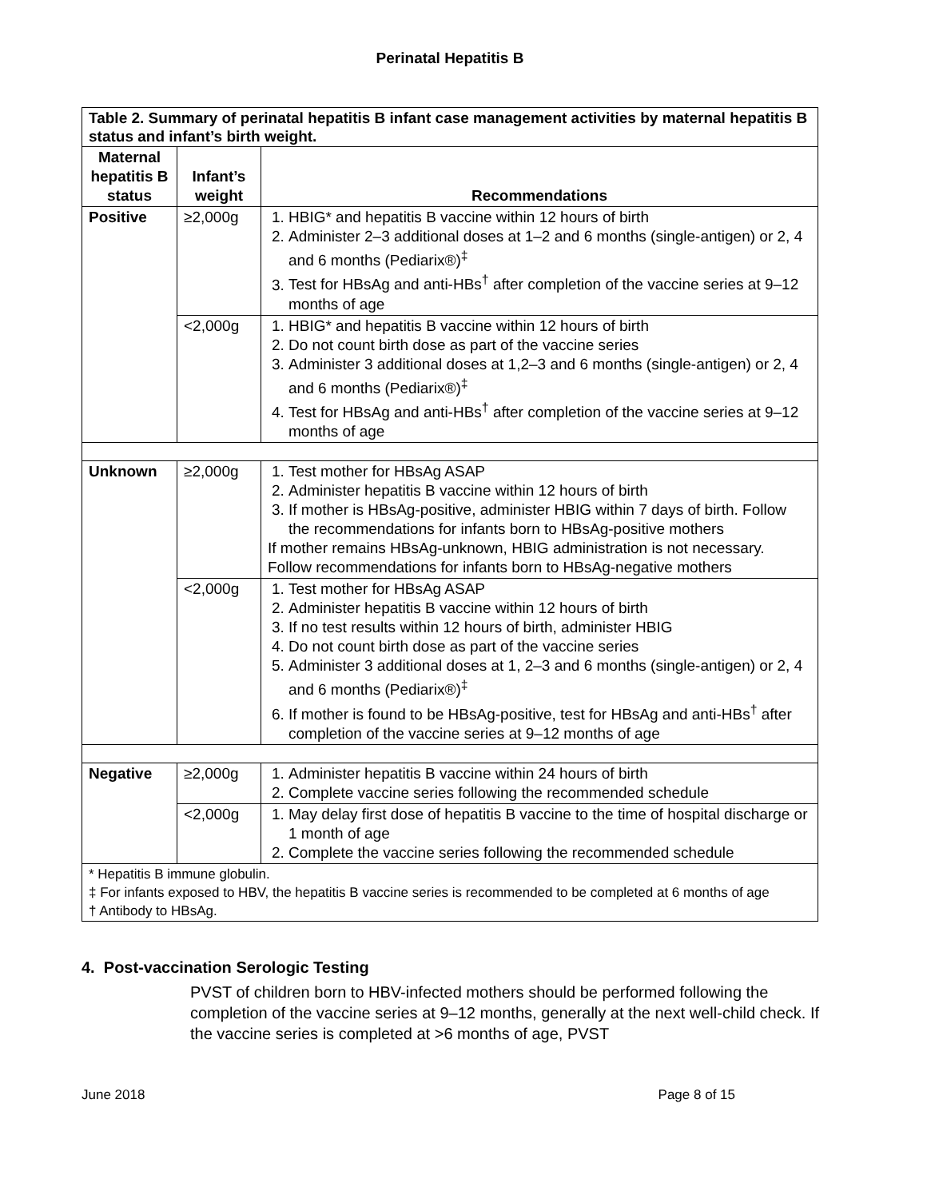Perinatal Hepatitis B
| Table 2. Summary of perinatal hepatitis B infant case management activities by maternal hepatitis B status and infant’s birth weight. | | |
| Maternal hepatitis B status | Infant’s weight | Recommendations |
| Positive | ≥2,000g | 1. HBIG* and hepatitis B vaccine within 12 hours of birth 2. Administer 2–3 additional doses at 1–2 and 6 months (single-antigen) or 2, 4 and 6 months (Pediarix®)<sup>‡</sup> 3. Test for HBsAg and anti-HBs<sup>†</sup> after completion of the vaccine series at 9–12 months of age |
| | <2,000g | 1. HBIG* and hepatitis B vaccine within 12 hours of birth 2. Do not count birth dose as part of the vaccine series 3. Administer 3 additional doses at 1,2–3 and 6 months (single-antigen) or 2, 4 and 6 months (Pediarix®)<sup>‡</sup> 4. Test for HBsAg and anti-HBs<sup>†</sup> after completion of the vaccine series at 9–12 months of age |
| Unknown | ≥2,000g | 1. Test mother for HBsAg ASAP 2. Administer hepatitis B vaccine within 12 hours of birth 3. If mother is HBsAg-positive, administer HBIG within 7 days of birth. Follow the recommendations for infants born to HBsAg-positive mothers If mother remains HBsAg-unknown, HBIG administration is not necessary. Follow recommendations for infants born to HBsAg-negative mothers |
| | <2,000g | 1. Test mother for HBsAg ASAP 2. Administer hepatitis B vaccine within 12 hours of birth 3. If no test results within 12 hours of birth, administer HBIG 4. Do not count birth dose as part of the vaccine series 5. Administer 3 additional doses at 1, 2–3 and 6 months (single-antigen) or 2, 4 and 6 months (Pediarix®)<sup>‡</sup> 6. If mother is found to be HBsAg-positive, test for HBsAg and anti-HBs<sup>†</sup> after completion of the vaccine series at 9–12 months of age |
| Negative | ≥2,000g | 1. Administer hepatitis B vaccine within 24 hours of birth 2. Complete vaccine series following the recommended schedule |
| | <2,000g | 1. May delay first dose of hepatitis B vaccine to the time of hospital discharge or 1 month of age 2. Complete the vaccine series following the recommended schedule |
| * Hepatitis B immune globulin. ‡ For infants exposed to HBV, the hepatitis B vaccine series is recommended to be completed at 6 months of age † Antibody to HBsAg. | | |
4. Post-vaccination Serologic Testing
PVST of children born to HBV-infected mothers should be performed following the completion of the vaccine series at 9–12 months, generally at the next well-child check. If the vaccine series is completed at >6 months of age, PVST
June 2018 Page 8 of 15